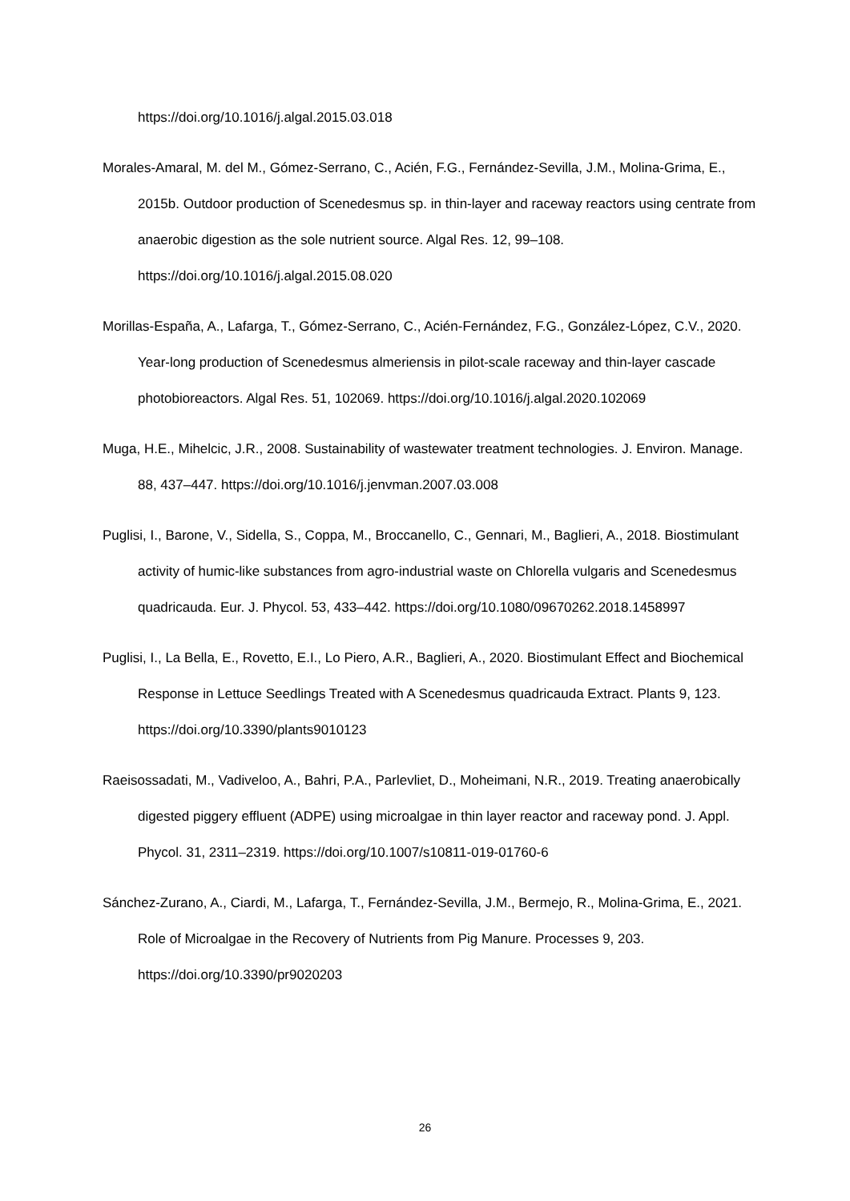https://doi.org/10.1016/j.algal.2015.03.018
Morales-Amaral, M. del M., Gómez-Serrano, C., Acién, F.G., Fernández-Sevilla, J.M., Molina-Grima, E., 2015b. Outdoor production of Scenedesmus sp. in thin-layer and raceway reactors using centrate from anaerobic digestion as the sole nutrient source. Algal Res. 12, 99–108. https://doi.org/10.1016/j.algal.2015.08.020
Morillas-España, A., Lafarga, T., Gómez-Serrano, C., Acién-Fernández, F.G., González-López, C.V., 2020. Year-long production of Scenedesmus almeriensis in pilot-scale raceway and thin-layer cascade photobioreactors. Algal Res. 51, 102069. https://doi.org/10.1016/j.algal.2020.102069
Muga, H.E., Mihelcic, J.R., 2008. Sustainability of wastewater treatment technologies. J. Environ. Manage. 88, 437–447. https://doi.org/10.1016/j.jenvman.2007.03.008
Puglisi, I., Barone, V., Sidella, S., Coppa, M., Broccanello, C., Gennari, M., Baglieri, A., 2018. Biostimulant activity of humic-like substances from agro-industrial waste on Chlorella vulgaris and Scenedesmus quadricauda. Eur. J. Phycol. 53, 433–442. https://doi.org/10.1080/09670262.2018.1458997
Puglisi, I., La Bella, E., Rovetto, E.I., Lo Piero, A.R., Baglieri, A., 2020. Biostimulant Effect and Biochemical Response in Lettuce Seedlings Treated with A Scenedesmus quadricauda Extract. Plants 9, 123. https://doi.org/10.3390/plants9010123
Raeisossadati, M., Vadiveloo, A., Bahri, P.A., Parlevliet, D., Moheimani, N.R., 2019. Treating anaerobically digested piggery effluent (ADPE) using microalgae in thin layer reactor and raceway pond. J. Appl. Phycol. 31, 2311–2319. https://doi.org/10.1007/s10811-019-01760-6
Sánchez-Zurano, A., Ciardi, M., Lafarga, T., Fernández-Sevilla, J.M., Bermejo, R., Molina-Grima, E., 2021. Role of Microalgae in the Recovery of Nutrients from Pig Manure. Processes 9, 203. https://doi.org/10.3390/pr9020203
26